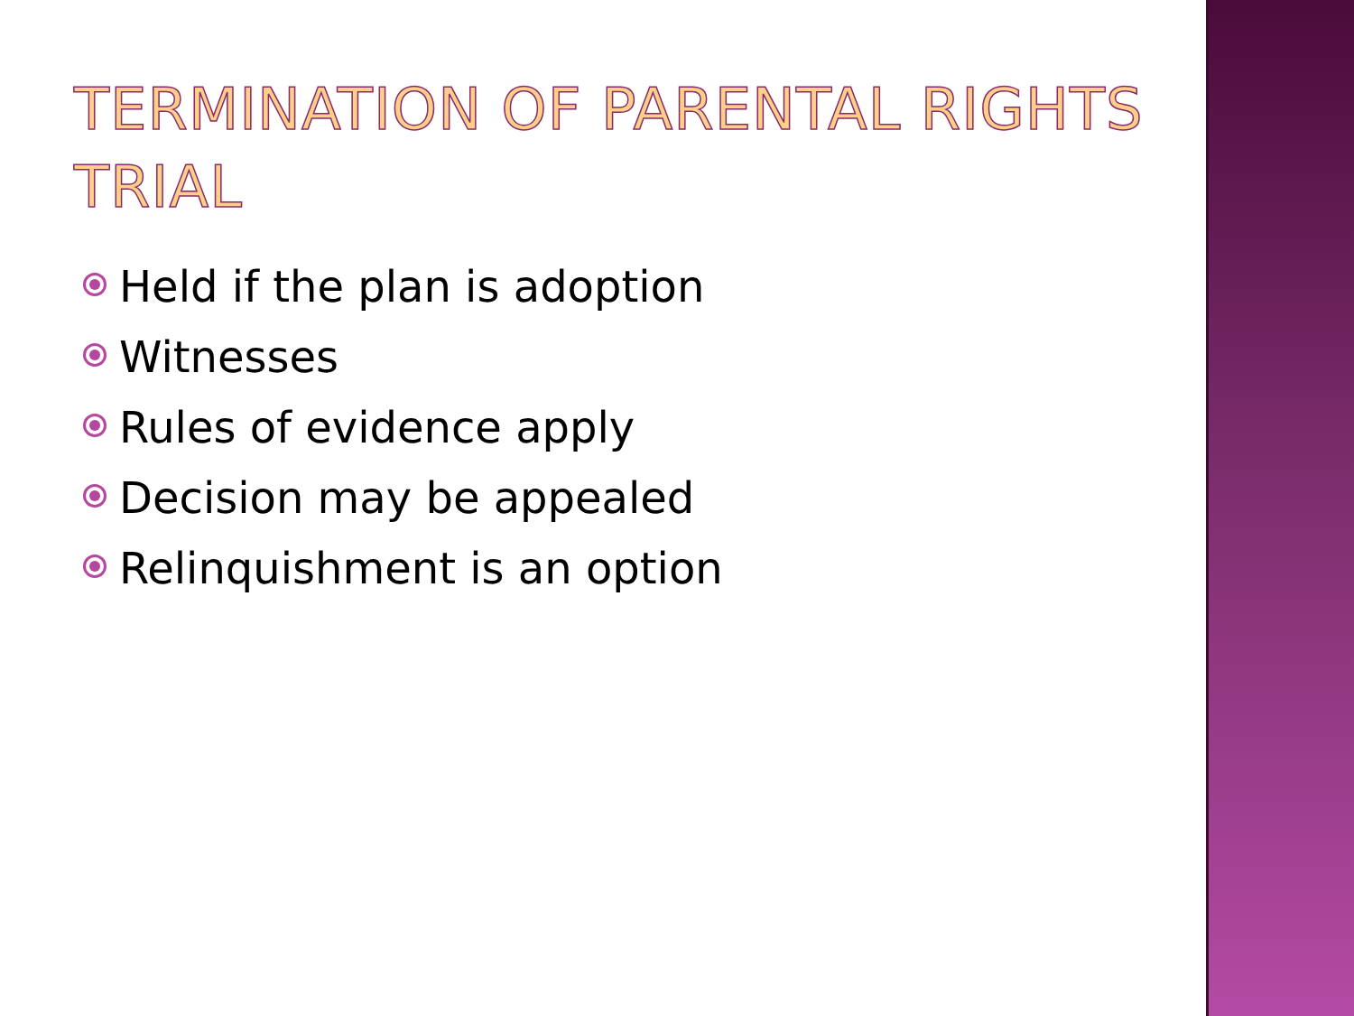TERMINATION OF PARENTAL RIGHTS TRIAL
Held if the plan is adoption
Witnesses
Rules of evidence apply
Decision may be appealed
Relinquishment is an option